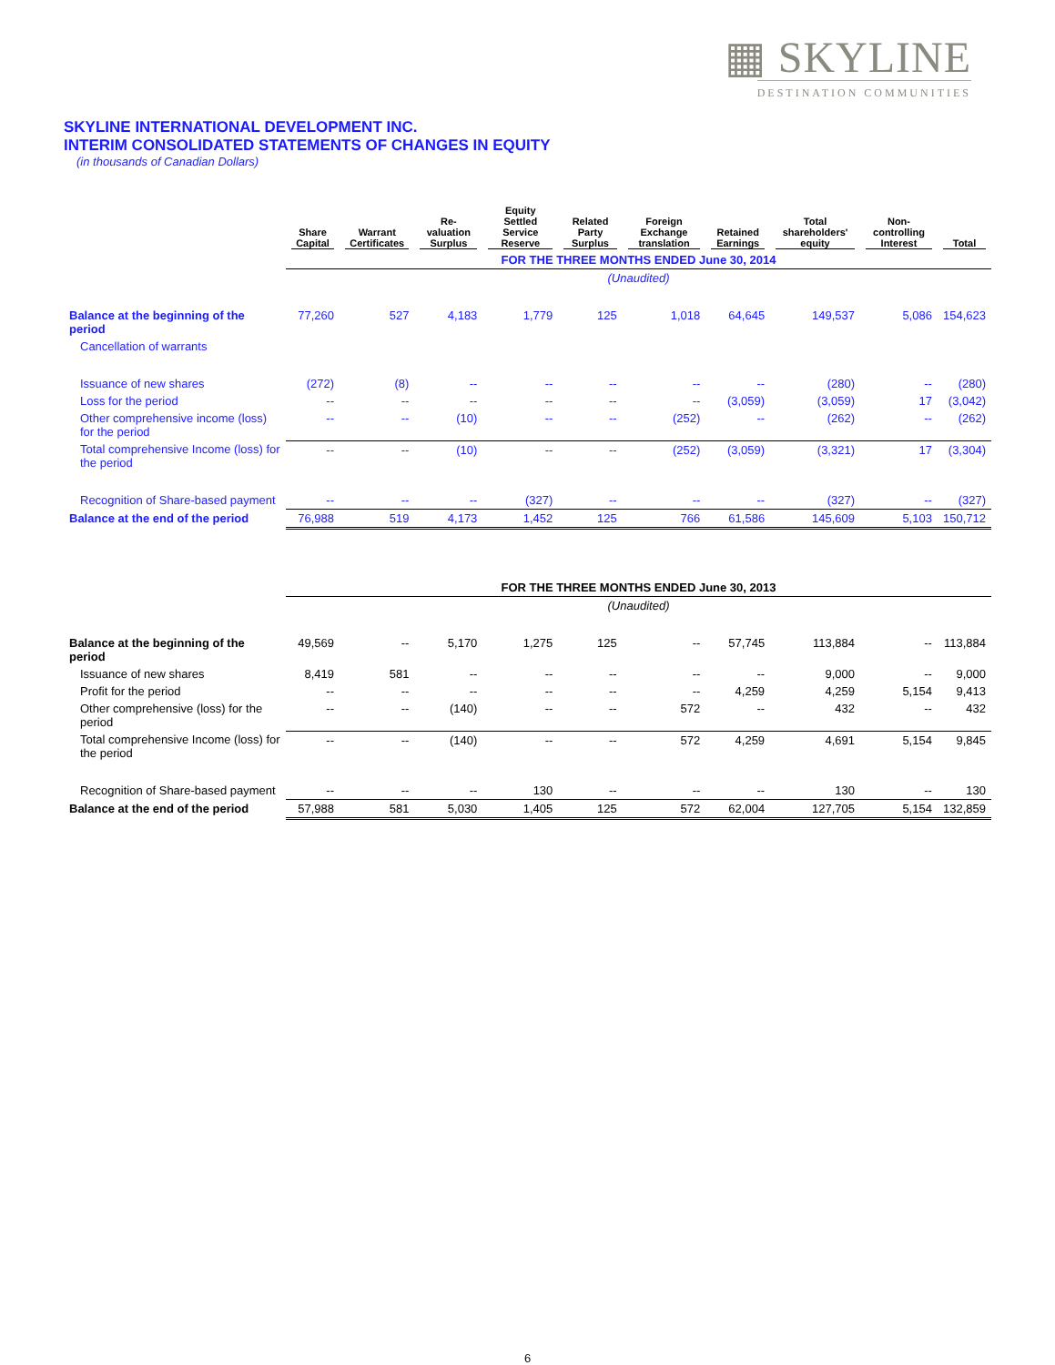▦ SKYLINE
DESTINATION COMMUNITIES
SKYLINE INTERNATIONAL DEVELOPMENT INC.
INTERIM CONSOLIDATED STATEMENTS OF CHANGES IN EQUITY
(in thousands of Canadian Dollars)
| | Share Capital | Warrant Certificates | Re-valuation Surplus | Equity Settled Service Reserve | Related Party Surplus | Foreign Exchange translation | Retained Earnings | Total shareholders' equity | Non-controlling Interest | Total |
| --- | --- | --- | --- | --- | --- | --- | --- | --- | --- | --- |
| | FOR THE THREE MONTHS ENDED June 30, 2014 | | | | | | | | | |
| | (Unaudited) | | | | | | | | | |
| Balance at the beginning of the period | 77,260 | 527 | 4,183 | 1,779 | 125 | 1,018 | 64,645 | 149,537 | 5,086 | 154,623 |
| Cancellation of warrants | | | | | | | | | | |
| Issuance of new shares | (272) | (8) | -- | -- | -- | -- | -- | (280) | -- | (280) |
| Loss for the period | -- | -- | -- | -- | -- | -- | (3,059) | (3,059) | 17 | (3,042) |
| Other comprehensive income (loss) for the period | -- | -- | (10) | -- | -- | (252) | -- | (262) | -- | (262) |
| Total comprehensive Income (loss) for the period | -- | -- | (10) | -- | -- | (252) | (3,059) | (3,321) | 17 | (3,304) |
| Recognition of Share-based payment | -- | -- | -- | (327) | -- | -- | -- | (327) | -- | (327) |
| Balance at the end of the period | 76,988 | 519 | 4,173 | 1,452 | 125 | 766 | 61,586 | 145,609 | 5,103 | 150,712 |
| | FOR THE THREE MONTHS ENDED June 30, 2013 | | | | | | | | | |
| | (Unaudited) | | | | | | | | | |
| Balance at the beginning of the period | 49,569 | -- | 5,170 | 1,275 | 125 | -- | 57,745 | 113,884 | -- | 113,884 |
| Issuance of new shares | 8,419 | 581 | -- | -- | -- | -- | -- | 9,000 | -- | 9,000 |
| Profit for the period | -- | -- | -- | -- | -- | -- | 4,259 | 4,259 | 5,154 | 9,413 |
| Other comprehensive (loss) for the period | -- | -- | (140) | -- | -- | 572 | -- | 432 | -- | 432 |
| Total comprehensive Income (loss) for the period | -- | -- | (140) | -- | -- | 572 | 4,259 | 4,691 | 5,154 | 9,845 |
| Recognition of Share-based payment | -- | -- | -- | 130 | -- | -- | -- | 130 | -- | 130 |
| Balance at the end of the period | 57,988 | 581 | 5,030 | 1,405 | 125 | 572 | 62,004 | 127,705 | 5,154 | 132,859 |
6